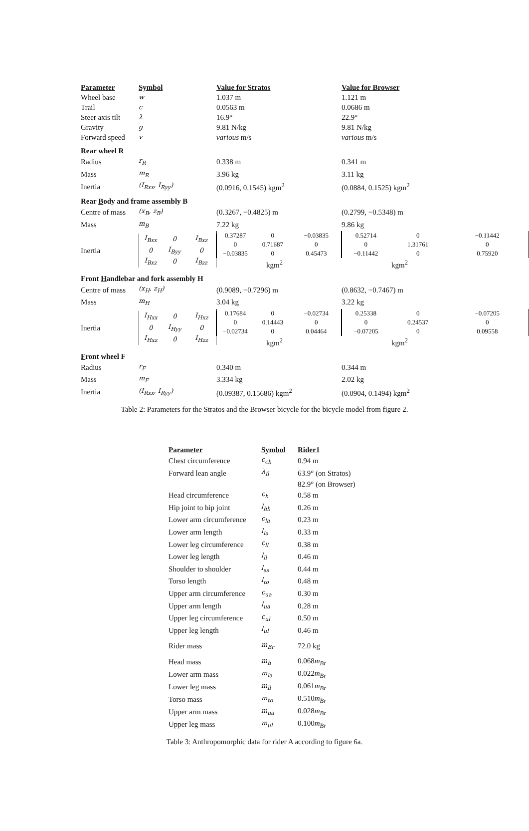| Parameter | Symbol | Value for Stratos | Value for Browser |
| --- | --- | --- | --- |
| Wheel base | w | 1.037 m | 1.121 m |
| Trail | c | 0.0563 m | 0.0686 m |
| Steer axis tilt | λ | 16.9° | 22.9° |
| Gravity | g | 9.81 N/kg | 9.81 N/kg |
| Forward speed | v | various m/s | various m/s |
| R ear wheel R | | | |
| Radius | r<sub>R</sub> | 0.338 m | 0.341 m |
| Mass | m<sub>R</sub> | 3.96 kg | 3.11 kg |
| Inertia | (I<sub>Rxx</sub>, I<sub>Ryy</sub>) | (0.0916, 0.1545) kgm<sup>2</sup> | (0.0884, 0.1525) kgm<sup>2</sup> |
| Rear B ody and frame assembly B | | | |
| Centre of mass | (x<sub>B</sub>, z<sub>B</sub>) | (0.3267, −0.4825) m | (0.2799, −0.5348) m |
| Mass | m<sub>B</sub> | 7.22 kg | 9.86 kg |
| Inertia | / I<sub>Bxx</sub> / 0 / I<sub>Bxz</sub> / / 0 / I<sub>Byy</sub> / 0 / / I<sub>Bxz</sub> / 0 / I<sub>Bzz</sub> / | / 0.37287 / 0 / −0.03835 / / 0 / 0.71687 / 0 / / −0.03835 / 0 / 0.45473 / kgm<sup>2</sup> | / 0.52714 / 0 / −0.11442 / / 0 / 1.31761 / 0 / / −0.11442 / 0 / 0.75920 / kgm<sup>2</sup> |
| Front H andlebar and fork assembly H | | | |
| Centre of mass | (x<sub>H</sub>, z<sub>H</sub>) | (0.9089, −0.7296) m | (0.8632, −0.7467) m |
| Mass | m<sub>H</sub> | 3.04 kg | 3.22 kg |
| Inertia | / I<sub>Hxx</sub> / 0 / I<sub>Hxz</sub> / / 0 / I<sub>Hyy</sub> / 0 / / I<sub>Hxz</sub> / 0 / I<sub>Hzz</sub> / | / 0.17684 / 0 / −0.02734 / / 0 / 0.14443 / 0 / / −0.02734 / 0 / 0.04464 / kgm<sup>2</sup> | / 0.25338 / 0 / −0.07205 / / 0 / 0.24537 / 0 / / −0.07205 / 0 / 0.09558 / kgm<sup>2</sup> |
| F ront wheel F | | | |
| Radius | r<sub>F</sub> | 0.340 m | 0.344 m |
| Mass | m<sub>F</sub> | 3.334 kg | 2.02 kg |
| Inertia | (I<sub>Rxx</sub>, I<sub>Ryy</sub>) | (0.09387, 0.15686) kgm<sup>2</sup> | (0.0904, 0.1494) kgm<sup>2</sup> |
Table 2: Parameters for the Stratos and the Browser bicycle for the bicycle model from figure 2.
| Parameter | Symbol | Rider1 |
| --- | --- | --- |
| Chest circumference | c<sub>ch</sub> | 0.94 m |
| Forward lean angle | λ<sub>fl</sub> | 63.9° (on Stratos) |
| | | 82.9° (on Browser) |
| Head circumference | c<sub>h</sub> | 0.58 m |
| Hip joint to hip joint | l<sub>hh</sub> | 0.26 m |
| Lower arm circumference | c<sub>la</sub> | 0.23 m |
| Lower arm length | l<sub>la</sub> | 0.33 m |
| Lower leg circumference | c<sub>ll</sub> | 0.38 m |
| Lower leg length | l<sub>ll</sub> | 0.46 m |
| Shoulder to shoulder | l<sub>ss</sub> | 0.44 m |
| Torso length | l<sub>to</sub> | 0.48 m |
| Upper arm circumference | c<sub>ua</sub> | 0.30 m |
| Upper arm length | l<sub>ua</sub> | 0.28 m |
| Upper leg circumference | c<sub>ul</sub> | 0.50 m |
| Upper leg length | l<sub>ul</sub> | 0.46 m |
| Rider mass | m<sub>Br</sub> | 72.0 kg |
| Head mass | m<sub>h</sub> | 0.068 m<sub>Br</sub> |
| Lower arm mass | m<sub>la</sub> | 0.022 m<sub>Br</sub> |
| Lower leg mass | m<sub>ll</sub> | 0.061 m<sub>Br</sub> |
| Torso mass | m<sub>to</sub> | 0.510 m<sub>Br</sub> |
| Upper arm mass | m<sub>ua</sub> | 0.028 m<sub>Br</sub> |
| Upper leg mass | m<sub>ul</sub> | 0.100 m<sub>Br</sub> |
Table 3: Anthropomorphic data for rider A according to figure 6a.